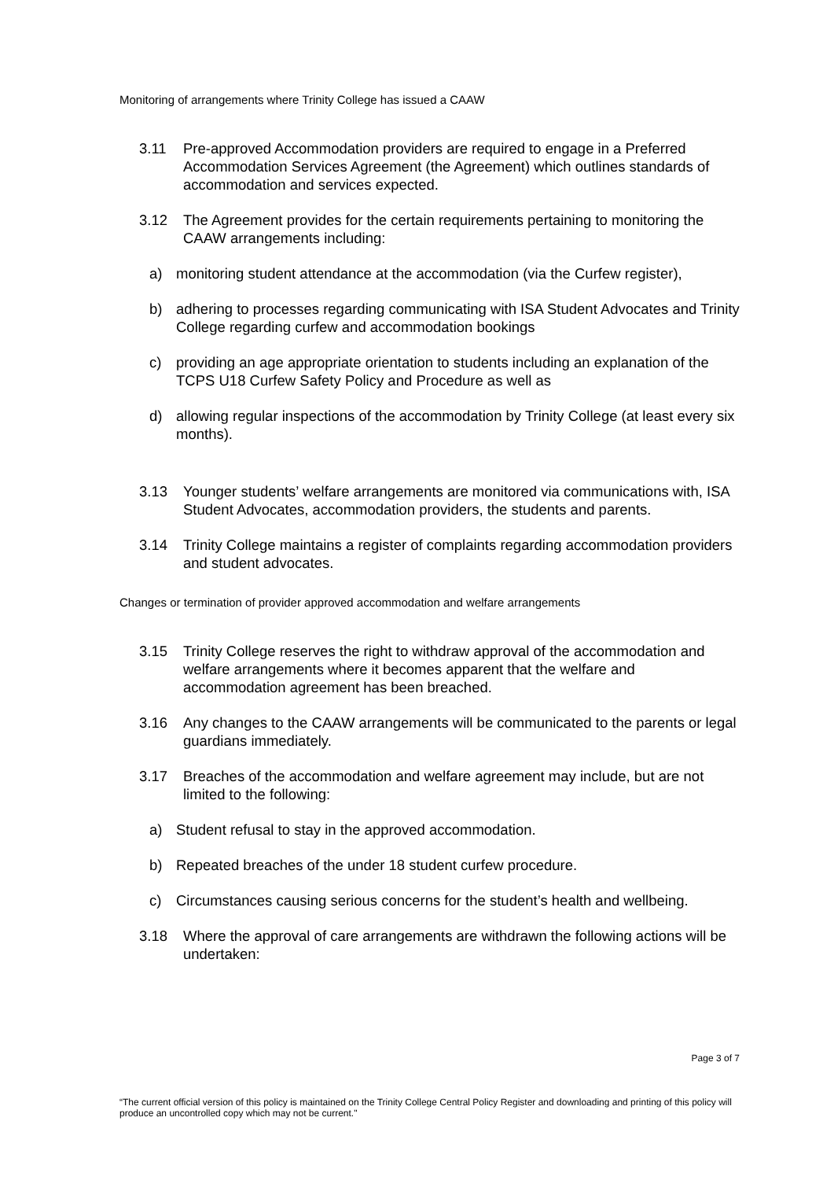Monitoring of arrangements where Trinity College has issued a CAAW
3.11 Pre-approved Accommodation providers are required to engage in a Preferred Accommodation Services Agreement (the Agreement) which outlines standards of accommodation and services expected.
3.12 The Agreement provides for the certain requirements pertaining to monitoring the CAAW arrangements including:
a) monitoring student attendance at the accommodation (via the Curfew register),
b) adhering to processes regarding communicating with ISA Student Advocates and Trinity College regarding curfew and accommodation bookings
c) providing an age appropriate orientation to students including an explanation of the TCPS U18 Curfew Safety Policy and Procedure as well as
d) allowing regular inspections of the accommodation by Trinity College (at least every six months).
3.13 Younger students’ welfare arrangements are monitored via communications with, ISA Student Advocates, accommodation providers, the students and parents.
3.14 Trinity College maintains a register of complaints regarding accommodation providers and student advocates.
Changes or termination of provider approved accommodation and welfare arrangements
3.15 Trinity College reserves the right to withdraw approval of the accommodation and welfare arrangements where it becomes apparent that the welfare and accommodation agreement has been breached.
3.16 Any changes to the CAAW arrangements will be communicated to the parents or legal guardians immediately.
3.17 Breaches of the accommodation and welfare agreement may include, but are not limited to the following:
a) Student refusal to stay in the approved accommodation.
b) Repeated breaches of the under 18 student curfew procedure.
c) Circumstances causing serious concerns for the student’s health and wellbeing.
3.18 Where the approval of care arrangements are withdrawn the following actions will be undertaken:
Page 3 of 7
“The current official version of this policy is maintained on the Trinity College Central Policy Register and downloading and printing of this policy will produce an uncontrolled copy which may not be current."